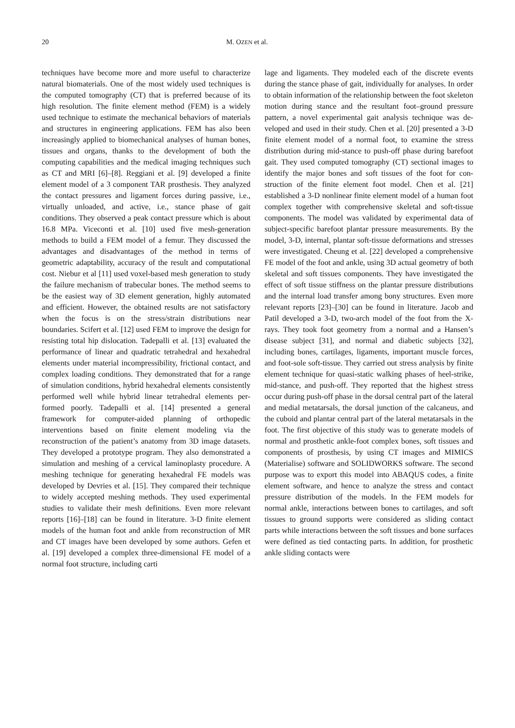20 M. OZEN et al.
techniques have become more and more useful to characterize natural biomaterials. One of the most widely used techniques is the computed tomography (CT) that is preferred because of its high resolution. The finite element method (FEM) is a widely used technique to estimate the mechanical behaviors of materials and structures in engineering applications. FEM has also been increasingly applied to biome­chanical analyses of human bones, tissues and organs, thanks to the development of both the computing ca­pabilities and the medical imaging techniques such as CT and MRI [6]–[8]. Reggiani et al. [9] developed a finite element model of a 3 component TAR prosthe­sis. They analyzed the contact pressures and ligament forces during passive, i.e., virtually unloaded, and ac­tive, i.e., stance phase of gait conditions. They observed a peak contact pressure which is about 16.8 MPa. Vi­ceconti et al. [10] used five mesh-generation methods to build a FEM model of a femur. They discussed the advantages and disadvantages of the method in terms of geometric adaptability, accuracy of the result and computational cost. Niebur et al [11] used voxel-based mesh generation to study the failure mechanism of trabecular bones. The method seems to be the easiest way of 3D element generation, highly automated and efficient. However, the obtained results are not satis­factory when the focus is on the stress/strain distribu­tions near boundaries. Scifert et al. [12] used FEM to improve the design for resisting total hip dislocation. Tadepalli et al. [13] evaluated the performance of linear and quadratic tetrahedral and hexahedral ele­ments under material incompressibility, frictional contact, and complex loading conditions. They dem­onstrated that for a range of simulation conditions, hybrid hexahedral elements consistently performed well while hybrid linear tetrahedral elements per­formed poorly. Tadepalli et al. [14] presented a gen­eral framework for computer-aided planning of ortho­pedic interventions based on finite element modeling via the reconstruction of the patient’s anatomy from 3D image datasets. They developed a prototype pro­gram. They also demonstrated a simulation and mesh­ing of a cervical laminoplasty procedure. A meshing technique for generating hexahedral FE models was developed by Devries et al. [15]. They compared their technique to widely accepted meshing methods. They used experimental studies to validate their mesh defi­nitions. Even more relevant reports [16]–[18] can be found in literature. 3-D finite element models of the human foot and ankle from reconstruction of MR and CT images have been developed by some authors. Ge­fen et al. [19] developed a complex three-dimensional FE model of a normal foot structure, including carti­
lage and ligaments. They modeled each of the discrete events during the stance phase of gait, individually for analyses. In order to obtain information of the rela­tionship between the foot skeleton motion during stance and the resultant foot–ground pressure pattern, a novel experimental gait analysis technique was de­veloped and used in their study. Chen et al. [20] pre­sented a 3-D finite element model of a normal foot, to examine the stress distribution during mid-stance to push-off phase during barefoot gait. They used com­puted tomography (CT) sectional images to identify the major bones and soft tissues of the foot for con­struction of the finite element foot model. Chen et al. [21] established a 3-D nonlinear finite element model of a human foot complex together with comprehen­sive skeletal and soft-tissue components. The model was validated by experimental data of subject-specific barefoot plantar pressure measurements. By the model, 3-D, internal, plantar soft-tissue deformations and stresses were investigated. Cheung et al. [22] developed a comprehensive FE model of the foot and ankle, using 3D actual geometry of both skeletal and soft tissues components. They have investigated the effect of soft tissue stiffness on the plantar pressure distributions and the internal load transfer among bony structures. Even more relevant reports [23]–[30] can be found in literature. Jacob and Patil developed a 3-D, two-arch model of the foot from the X-rays. They took foot geometry from a normal and a Han­sen’s disease subject [31], and normal and diabetic subjects [32], including bones, cartilages, ligaments, important muscle forces, and foot-sole soft-tissue. They carried out stress analysis by finite element technique for quasi-static walking phases of heel-strike, mid-stance, and push-off. They reported that the highest stress occur during push-off phase in the dorsal central part of the lateral and medial metatar­sals, the dorsal junction of the calcaneus, and the cu­boid and plantar central part of the lateral metatarsals in the foot. The first objective of this study was to generate models of normal and prosthetic ankle-foot complex bones, soft tissues and components of pros­thesis, by using CT images and MIMICS (Materialise) software and SOLIDWORKS software. The second purpose was to export this model into ABAQUS codes, a finite element software, and hence to analyze the stress and contact pressure distribution of the models. In the FEM models for normal ankle, interac­tions between bones to cartilages, and soft tissues to ground supports were considered as sliding contact parts while interactions between the soft tissues and bone surfaces were defined as tied contacting parts. In addition, for prosthetic ankle sliding contacts were